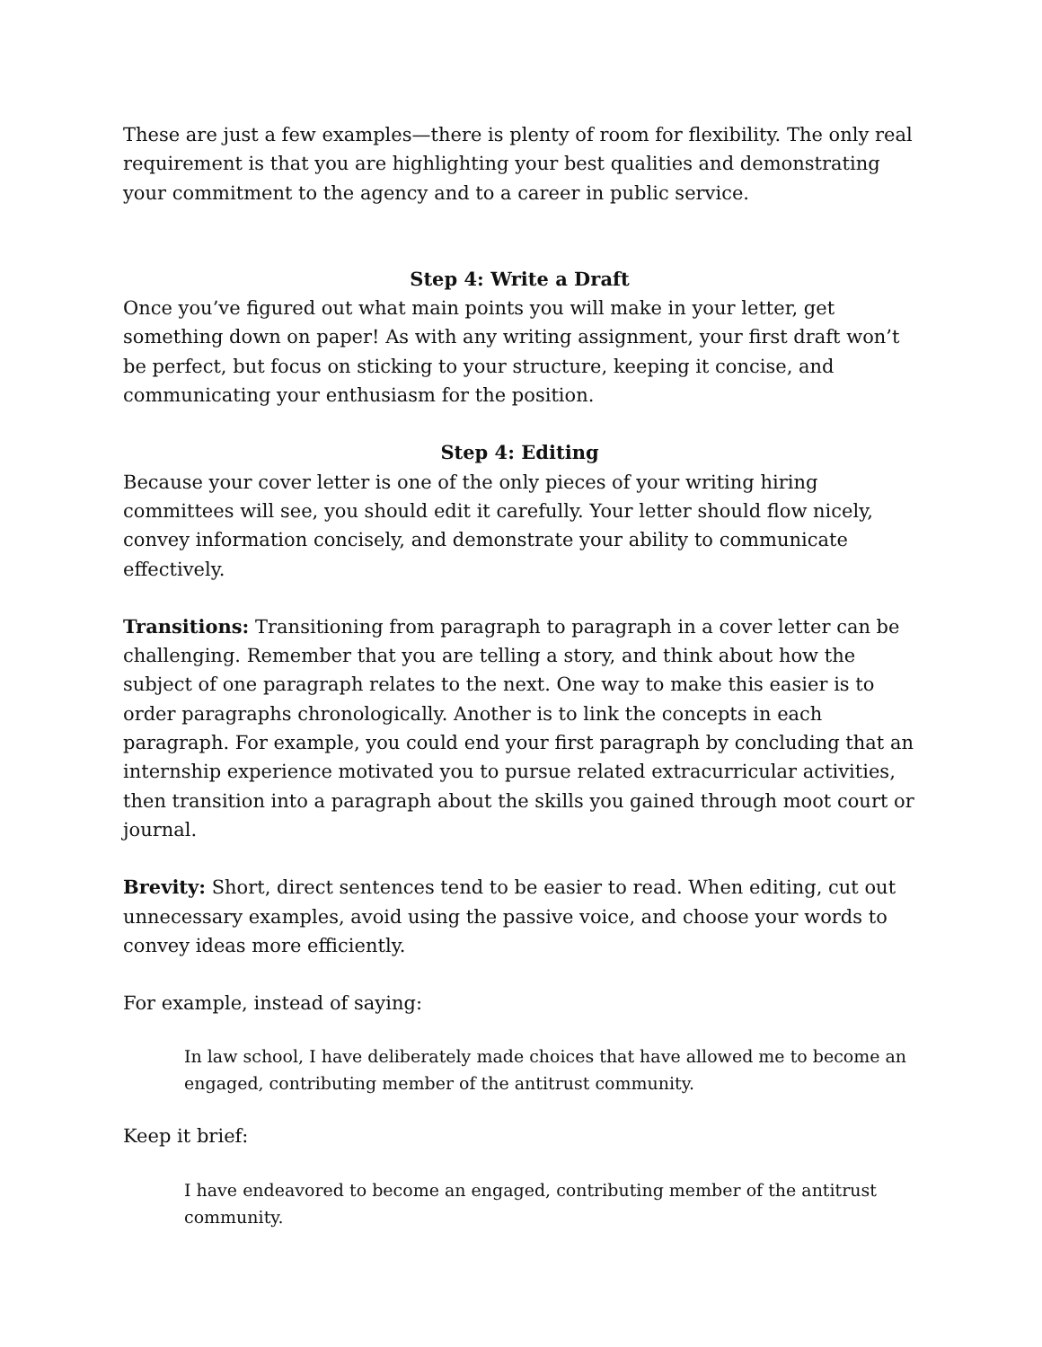These are just a few examples—there is plenty of room for flexibility. The only real requirement is that you are highlighting your best qualities and demonstrating your commitment to the agency and to a career in public service.
Step 4: Write a Draft
Once you’ve figured out what main points you will make in your letter, get something down on paper! As with any writing assignment, your first draft won’t be perfect, but focus on sticking to your structure, keeping it concise, and communicating your enthusiasm for the position.
Step 4: Editing
Because your cover letter is one of the only pieces of your writing hiring committees will see, you should edit it carefully. Your letter should flow nicely, convey information concisely, and demonstrate your ability to communicate effectively.
Transitions: Transitioning from paragraph to paragraph in a cover letter can be challenging. Remember that you are telling a story, and think about how the subject of one paragraph relates to the next. One way to make this easier is to order paragraphs chronologically. Another is to link the concepts in each paragraph. For example, you could end your first paragraph by concluding that an internship experience motivated you to pursue related extracurricular activities, then transition into a paragraph about the skills you gained through moot court or journal.
Brevity: Short, direct sentences tend to be easier to read. When editing, cut out unnecessary examples, avoid using the passive voice, and choose your words to convey ideas more efficiently.
For example, instead of saying:
In law school, I have deliberately made choices that have allowed me to become an engaged, contributing member of the antitrust community.
Keep it brief:
I have endeavored to become an engaged, contributing member of the antitrust community.